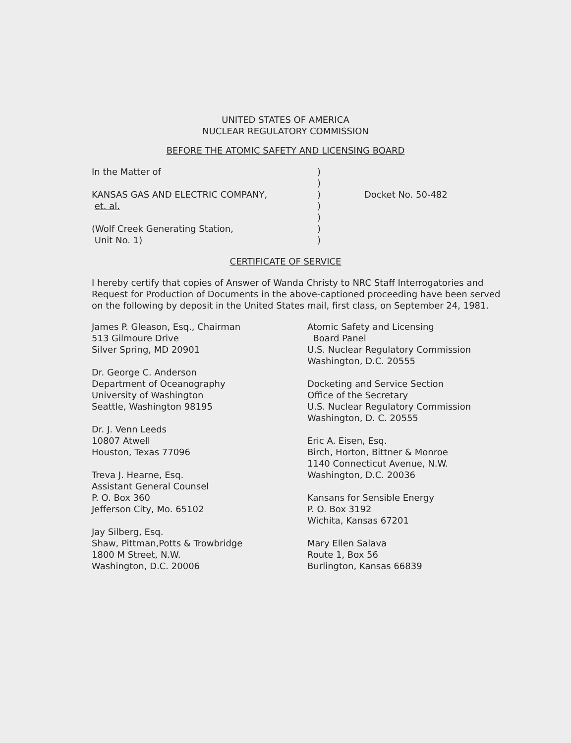UNITED STATES OF AMERICA
NUCLEAR REGULATORY COMMISSION
BEFORE THE ATOMIC SAFETY AND LICENSING BOARD
In the Matter of
KANSAS GAS AND ELECTRIC COMPANY,
et. al.
(Wolf Creek Generating Station,
Unit No. 1)
)
)
)
)
)
)
)
Docket No. 50-482
CERTIFICATE OF SERVICE
I hereby certify that copies of Answer of Wanda Christy to NRC Staff Interrogatories and Request for Production of Documents in the above-captioned proceeding have been served on the following by deposit in the United States mail, first class, on September 24, 1981.
James P. Gleason, Esq., Chairman
513 Gilmoure Drive
Silver Spring, MD 20901
Dr. George C. Anderson
Department of Oceanography
University of Washington
Seattle, Washington 98195
Dr. J. Venn Leeds
10807 Atwell
Houston, Texas 77096
Treva J. Hearne, Esq.
Assistant General Counsel
P. O. Box 360
Jefferson City, Mo. 65102
Jay Silberg, Esq.
Shaw, Pittman,Potts & Trowbridge
1800 M Street, N.W.
Washington, D.C. 20006
Atomic Safety and Licensing
Board Panel
U.S. Nuclear Regulatory Commission
Washington, D.C. 20555
Docketing and Service Section
Office of the Secretary
U.S. Nuclear Regulatory Commission
Washington, D. C. 20555
Eric A. Eisen, Esq.
Birch, Horton, Bittner & Monroe
1140 Connecticut Avenue, N.W.
Washington, D.C. 20036
Kansans for Sensible Energy
P. O. Box 3192
Wichita, Kansas 67201
Mary Ellen Salava
Route 1, Box 56
Burlington, Kansas 66839